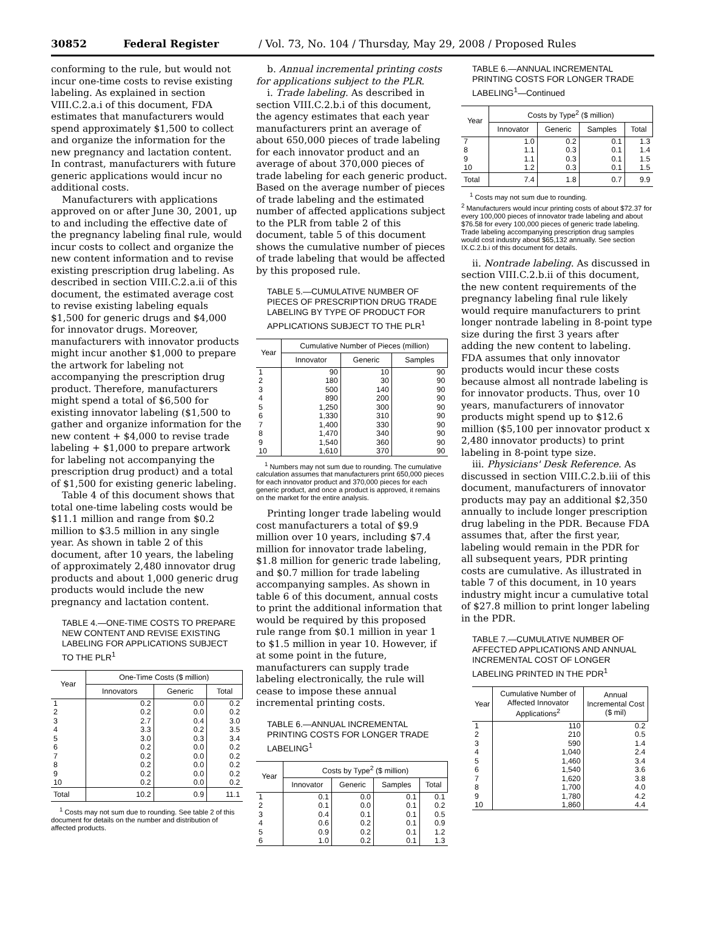30852 Federal Register / Vol. 73, No. 104 / Thursday, May 29, 2008 / Proposed Rules
conforming to the rule, but would not incur one-time costs to revise existing labeling. As explained in section VIII.C.2.a.i of this document, FDA estimates that manufacturers would spend approximately $1,500 to collect and organize the information for the new pregnancy and lactation content. In contrast, manufacturers with future generic applications would incur no additional costs.
Manufacturers with applications approved on or after June 30, 2001, up to and including the effective date of the pregnancy labeling final rule, would incur costs to collect and organize the new content information and to revise existing prescription drug labeling. As described in section VIII.C.2.a.ii of this document, the estimated average cost to revise existing labeling equals $1,500 for generic drugs and $4,000 for innovator drugs. Moreover, manufacturers with innovator products might incur another $1,000 to prepare the artwork for labeling not accompanying the prescription drug product. Therefore, manufacturers might spend a total of $6,500 for existing innovator labeling ($1,500 to gather and organize information for the new content + $4,000 to revise trade labeling + $1,000 to prepare artwork for labeling not accompanying the prescription drug product) and a total of $1,500 for existing generic labeling.
Table 4 of this document shows that total one-time labeling costs would be $11.1 million and range from $0.2 million to $3.5 million in any single year. As shown in table 2 of this document, after 10 years, the labeling of approximately 2,480 innovator drug products and about 1,000 generic drug products would include the new pregnancy and lactation content.
TABLE 4.—ONE-TIME COSTS TO PREPARE NEW CONTENT AND REVISE EXISTING LABELING FOR APPLICATIONS SUBJECT TO THE PLR<sup>1</sup>
| Year | One-Time Costs ($ million) | | |
| --- | --- | --- | --- |
| | Innovators | Generic | Total |
| 1 | 0.2 | 0.0 | 0.2 |
| 2 | 0.2 | 0.0 | 0.2 |
| 3 | 2.7 | 0.4 | 3.0 |
| 4 | 3.3 | 0.2 | 3.5 |
| 5 | 3.0 | 0.3 | 3.4 |
| 6 | 0.2 | 0.0 | 0.2 |
| 7 | 0.2 | 0.0 | 0.2 |
| 8 | 0.2 | 0.0 | 0.2 |
| 9 | 0.2 | 0.0 | 0.2 |
| 10 | 0.2 | 0.0 | 0.2 |
| Total | 10.2 | 0.9 | 11.1 |
<sup>1</sup> Costs may not sum due to rounding. See table 2 of this document for details on the number and distribution of affected products.
b. Annual incremental printing costs for applications subject to the PLR.
i. Trade labeling. As described in section VIII.C.2.b.i of this document, the agency estimates that each year manufacturers print an average of about 650,000 pieces of trade labeling for each innovator product and an average of about 370,000 pieces of trade labeling for each generic product. Based on the average number of pieces of trade labeling and the estimated number of affected applications subject to the PLR from table 2 of this document, table 5 of this document shows the cumulative number of pieces of trade labeling that would be affected by this proposed rule.
TABLE 5.—CUMULATIVE NUMBER OF PIECES OF PRESCRIPTION DRUG TRADE LABELING BY TYPE OF PRODUCT FOR APPLICATIONS SUBJECT TO THE PLR<sup>1</sup>
| Year | Cumulative Number of Pieces (million) | | |
| --- | --- | --- | --- |
| | Innovator | Generic | Samples |
| 1 | 90 | 10 | 90 |
| 2 | 180 | 30 | 90 |
| 3 | 500 | 140 | 90 |
| 4 | 890 | 200 | 90 |
| 5 | 1,250 | 300 | 90 |
| 6 | 1,330 | 310 | 90 |
| 7 | 1,400 | 330 | 90 |
| 8 | 1,470 | 340 | 90 |
| 9 | 1,540 | 360 | 90 |
| 10 | 1,610 | 370 | 90 |
<sup>1</sup> Numbers may not sum due to rounding. The cumulative calculation assumes that manufacturers print 650,000 pieces for each innovator product and 370,000 pieces for each generic product, and once a product is approved, it remains on the market for the entire analysis.
Printing longer trade labeling would cost manufacturers a total of $9.9 million over 10 years, including $7.4 million for innovator trade labeling, $1.8 million for generic trade labeling, and $0.7 million for trade labeling accompanying samples. As shown in table 6 of this document, annual costs to print the additional information that would be required by this proposed rule range from $0.1 million in year 1 to $1.5 million in year 10. However, if at some point in the future, manufacturers can supply trade labeling electronically, the rule will cease to impose these annual incremental printing costs.
TABLE 6.—ANNUAL INCREMENTAL PRINTING COSTS FOR LONGER TRADE LABELING<sup>1</sup>
| Year | Costs by Type<sup>2</sup> ($ million) | | | |
| --- | --- | --- | --- | --- |
| | Innovator | Generic | Samples | Total |
| 1 | 0.1 | 0.0 | 0.1 | 0.1 |
| 2 | 0.1 | 0.0 | 0.1 | 0.2 |
| 3 | 0.4 | 0.1 | 0.1 | 0.5 |
| 4 | 0.6 | 0.2 | 0.1 | 0.9 |
| 5 | 0.9 | 0.2 | 0.1 | 1.2 |
| 6 | 1.0 | 0.2 | 0.1 | 1.3 |
TABLE 6.—ANNUAL INCREMENTAL PRINTING COSTS FOR LONGER TRADE LABELING<sup>1</sup>—Continued
| Year | Costs by Type<sup>2</sup> ($ million) | | | |
| --- | --- | --- | --- | --- |
| | Innovator | Generic | Samples | Total |
| 7 | 1.0 | 0.2 | 0.1 | 1.3 |
| 8 | 1.1 | 0.3 | 0.1 | 1.4 |
| 9 | 1.1 | 0.3 | 0.1 | 1.5 |
| 10 | 1.2 | 0.3 | 0.1 | 1.5 |
| Total | 7.4 | 1.8 | 0.7 | 9.9 |
<sup>1</sup> Costs may not sum due to rounding.
<sup>2</sup> Manufacturers would incur printing costs of about $72.37 for every 100,000 pieces of innovator trade labeling and about $76.58 for every 100,000 pieces of generic trade labeling. Trade labeling accompanying prescription drug samples would cost industry about $65,132 annually. See section IX.C.2.b.i of this document for details.
ii. Nontrade labeling. As discussed in section VIII.C.2.b.ii of this document, the new content requirements of the pregnancy labeling final rule likely would require manufacturers to print longer nontrade labeling in 8-point type size during the first 3 years after adding the new content to labeling. FDA assumes that only innovator products would incur these costs because almost all nontrade labeling is for innovator products. Thus, over 10 years, manufacturers of innovator products might spend up to $12.6 million ($5,100 per innovator product x 2,480 innovator products) to print labeling in 8-point type size.
iii. Physicians' Desk Reference. As discussed in section VIII.C.2.b.iii of this document, manufacturers of innovator products may pay an additional $2,350 annually to include longer prescription drug labeling in the PDR. Because FDA assumes that, after the first year, labeling would remain in the PDR for all subsequent years, PDR printing costs are cumulative. As illustrated in table 7 of this document, in 10 years industry might incur a cumulative total of $27.8 million to print longer labeling in the PDR.
TABLE 7.—CUMULATIVE NUMBER OF AFFECTED APPLICATIONS AND ANNUAL INCREMENTAL COST OF LONGER LABELING PRINTED IN THE PDR<sup>1</sup>
| Year | Cumulative Number of Affected Innovator Applications<sup>2</sup> | Annual Incremental Cost ($ mil) |
| --- | --- | --- |
| 1 | 110 | 0.2 |
| 2 | 210 | 0.5 |
| 3 | 590 | 1.4 |
| 4 | 1,040 | 2.4 |
| 5 | 1,460 | 3.4 |
| 6 | 1,540 | 3.6 |
| 7 | 1,620 | 3.8 |
| 8 | 1,700 | 4.0 |
| 9 | 1,780 | 4.2 |
| 10 | 1,860 | 4.4 |